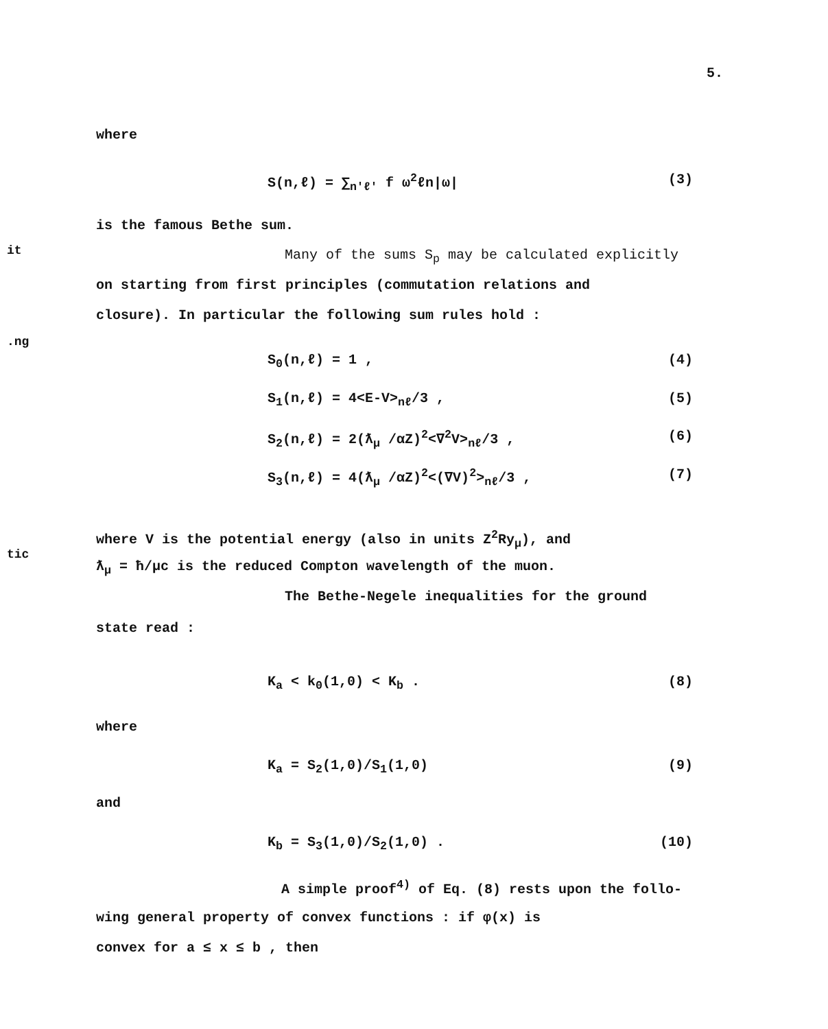5.
it
.ng
tic
where
S(n,ℓ) = ∑<sub>n'ℓ'</sub> f ω<sup>2</sup>ℓn|ω| (3)
is the famous Bethe sum.
Many of the sums S<sub>p</sub> may be calculated explicitly
on starting from first principles (commutation relations and
closure). In particular the following sum rules hold :
S<sub>0</sub>(n,ℓ) = 1 , (4)
S<sub>1</sub>(n,ℓ) = 4<E-V><sub>nℓ</sub>/3 , (5)
S<sub>2</sub>(n,ℓ) = 2(ƛ<sub>μ</sub> /αZ)<sup>2</sup><∇<sup>2</sup>V><sub>nℓ</sub>/3 , (6)
S<sub>3</sub>(n,ℓ) = 4(ƛ<sub>μ</sub> /αZ)<sup>2</sup><(∇V)<sup>2</sup>><sub>nℓ</sub>/3 , (7)
where V is the potential energy (also in units Z<sup>2</sup>Ry<sub>μ</sub>), and
ƛ<sub>μ</sub> = ħ/μc is the reduced Compton wavelength of the muon.
The Bethe-Negele inequalities for the ground
state read :
K<sub>a</sub> < k<sub>0</sub>(1,0) < K<sub>b</sub> . (8)
where
K<sub>a</sub> = S<sub>2</sub>(1,0)/S<sub>1</sub>(1,0) (9)
and
K<sub>b</sub> = S<sub>3</sub>(1,0)/S<sub>2</sub>(1,0) . (10)
A simple proof<sup>4)</sup> of Eq. (8) rests upon the follo-
wing general property of convex functions : if φ(x) is
convex for a ≤ x ≤ b , then